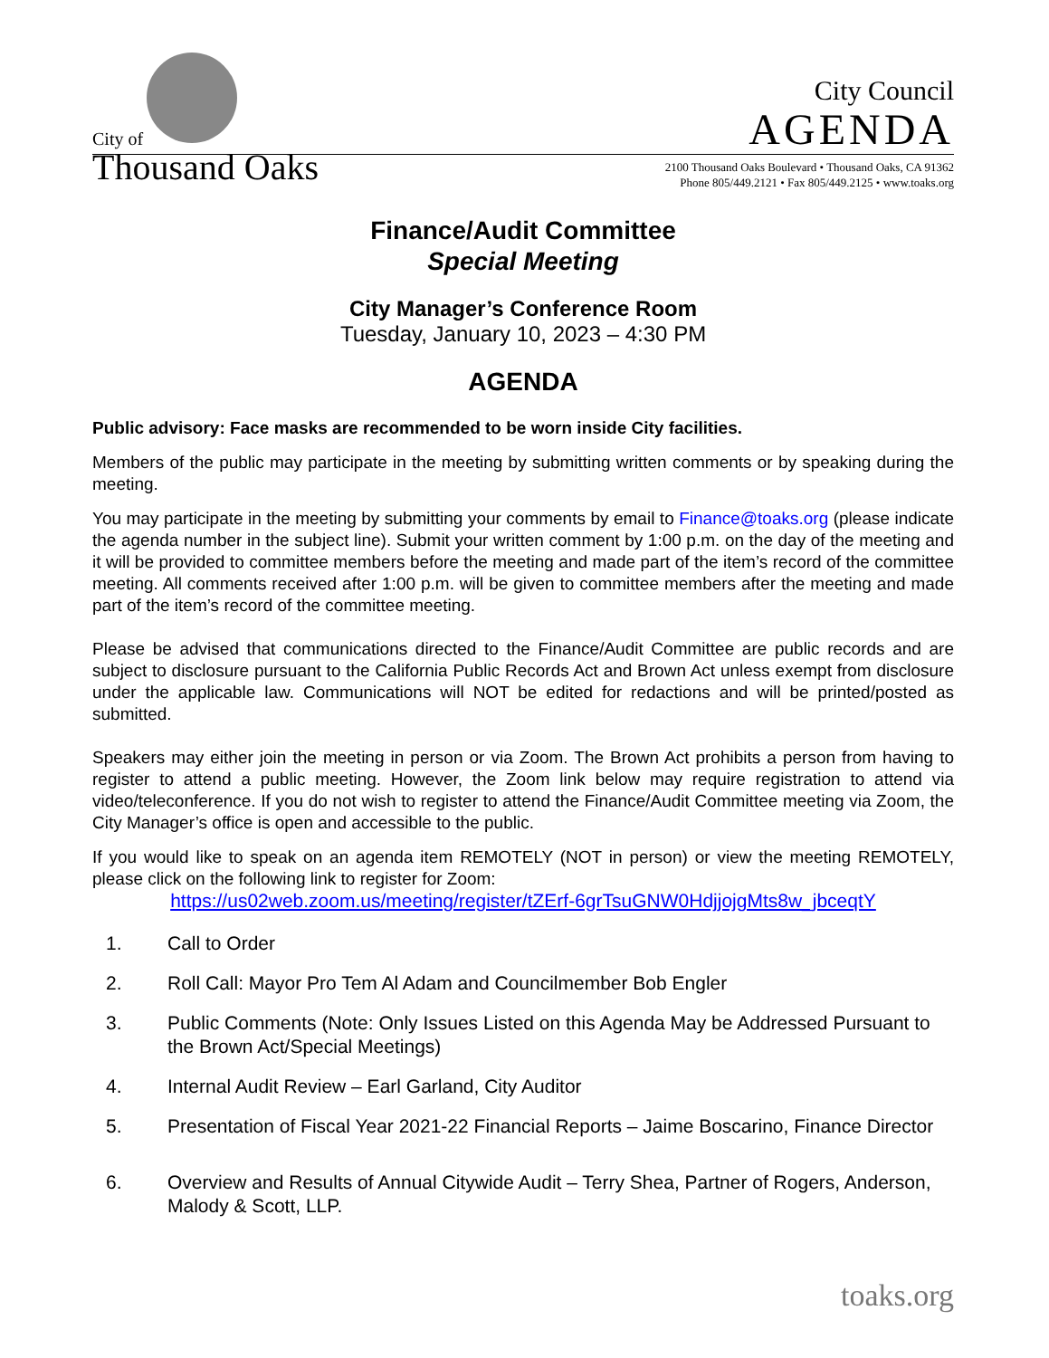City of
Thousand Oaks
City Council
AGENDA
2100 Thousand Oaks Boulevard • Thousand Oaks, CA 91362
Phone 805/449.2121 • Fax 805/449.2125 • www.toaks.org
Finance/Audit Committee
Special Meeting
City Manager’s Conference Room
Tuesday, January 10, 2023 – 4:30 PM
AGENDA
Public advisory: Face masks are recommended to be worn inside City facilities.
Members of the public may participate in the meeting by submitting written comments or by speaking during the meeting.
You may participate in the meeting by submitting your comments by email to Finance@toaks.org (please indicate the agenda number in the subject line). Submit your written comment by 1:00 p.m. on the day of the meeting and it will be provided to committee members before the meeting and made part of the item’s record of the committee meeting. All comments received after 1:00 p.m. will be given to committee members after the meeting and made part of the item’s record of the committee meeting.
Please be advised that communications directed to the Finance/Audit Committee are public records and are subject to disclosure pursuant to the California Public Records Act and Brown Act unless exempt from disclosure under the applicable law. Communications will NOT be edited for redactions and will be printed/posted as submitted.
Speakers may either join the meeting in person or via Zoom. The Brown Act prohibits a person from having to register to attend a public meeting. However, the Zoom link below may require registration to attend via video/teleconference. If you do not wish to register to attend the Finance/Audit Committee meeting via Zoom, the City Manager’s office is open and accessible to the public.
If you would like to speak on an agenda item REMOTELY (NOT in person) or view the meeting REMOTELY, please click on the following link to register for Zoom:
https://us02web.zoom.us/meeting/register/tZErf-6grTsuGNW0HdjjojgMts8w_jbceqtY
1. Call to Order
2. Roll Call: Mayor Pro Tem Al Adam and Councilmember Bob Engler
3. Public Comments (Note: Only Issues Listed on this Agenda May be Addressed Pursuant to the Brown Act/Special Meetings)
4. Internal Audit Review – Earl Garland, City Auditor
5. Presentation of Fiscal Year 2021-22 Financial Reports – Jaime Boscarino, Finance Director
6. Overview and Results of Annual Citywide Audit – Terry Shea, Partner of Rogers, Anderson, Malody & Scott, LLP.
toaks.org